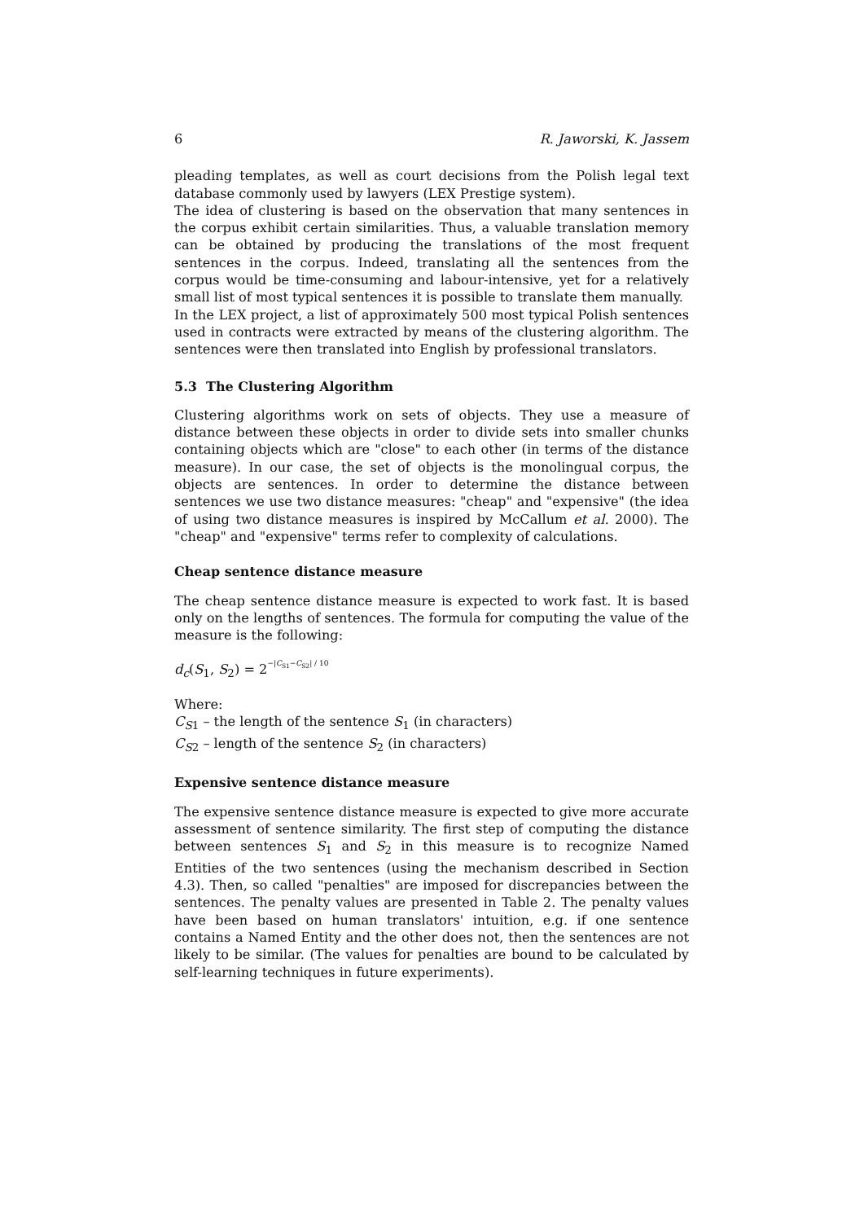6 R. Jaworski, K. Jassem
pleading templates, as well as court decisions from the Polish legal text database commonly used by lawyers (LEX Prestige system).
The idea of clustering is based on the observation that many sentences in the corpus exhibit certain similarities. Thus, a valuable translation memory can be obtained by producing the translations of the most frequent sentences in the corpus. Indeed, translating all the sentences from the corpus would be time-consuming and labour-intensive, yet for a relatively small list of most typical sentences it is possible to translate them manually.
In the LEX project, a list of approximately 500 most typical Polish sentences used in contracts were extracted by means of the clustering algorithm. The sentences were then translated into English by professional translators.
5.3 The Clustering Algorithm
Clustering algorithms work on sets of objects. They use a measure of distance between these objects in order to divide sets into smaller chunks containing objects which are "close" to each other (in terms of the distance measure). In our case, the set of objects is the monolingual corpus, the objects are sentences. In order to determine the distance between sentences we use two distance measures: "cheap" and "expensive" (the idea of using two distance measures is inspired by McCallum et al. 2000). The "cheap" and "expensive" terms refer to complexity of calculations.
Cheap sentence distance measure
The cheap sentence distance measure is expected to work fast. It is based only on the lengths of sentences. The formula for computing the value of the measure is the following:
d<sub>c</sub>(S<sub>1</sub>, S<sub>2</sub>) = 2−|C<sub>S1</sub>−C<sub>S2</sub>| / 10
Where:
C<sub>S1</sub> – the length of the sentence S<sub>1</sub> (in characters)
C<sub>S2</sub> – length of the sentence S<sub>2</sub> (in characters)
Expensive sentence distance measure
The expensive sentence distance measure is expected to give more accurate assessment of sentence similarity. The first step of computing the distance between sentences S<sub>1</sub> and S<sub>2</sub> in this measure is to recognize Named Entities of the two sentences (using the mechanism described in Section 4.3). Then, so called "penalties" are imposed for discrepancies between the sentences. The penalty values are presented in Table 2. The penalty values have been based on human translators' intuition, e.g. if one sentence contains a Named Entity and the other does not, then the sentences are not likely to be similar. (The values for penalties are bound to be calculated by self-learning techniques in future experiments).